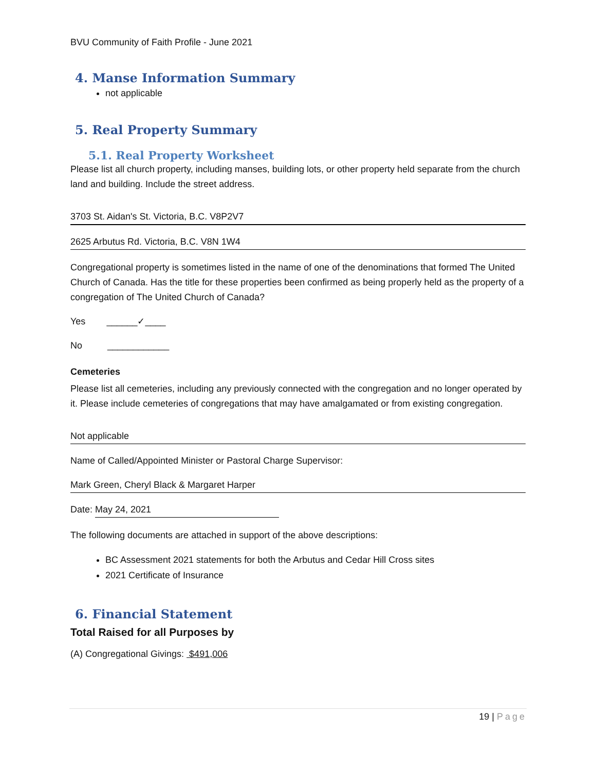BVU Community of Faith Profile - June 2021
4. Manse Information Summary
not applicable
5. Real Property Summary
5.1. Real Property Worksheet
Please list all church property, including manses, building lots, or other property held separate from the church land and building. Include the street address.
3703 St. Aidan's St. Victoria, B.C. V8P2V7
2625 Arbutus Rd. Victoria, B.C. V8N 1W4
Congregational property is sometimes listed in the name of one of the denominations that formed The United Church of Canada. Has the title for these properties been confirmed as being properly held as the property of a congregation of The United Church of Canada?
Yes ______✓____
No ____________
Cemeteries
Please list all cemeteries, including any previously connected with the congregation and no longer operated by it. Please include cemeteries of congregations that may have amalgamated or from existing congregation.
Not applicable
Name of Called/Appointed Minister or Pastoral Charge Supervisor:
Mark Green, Cheryl Black & Margaret Harper
Date: May 24, 2021
The following documents are attached in support of the above descriptions:
BC Assessment 2021 statements for both the Arbutus and Cedar Hill Cross sites
2021 Certificate of Insurance
6. Financial Statement
Total Raised for all Purposes by
(A) Congregational Givings: $491,006
19 | Page